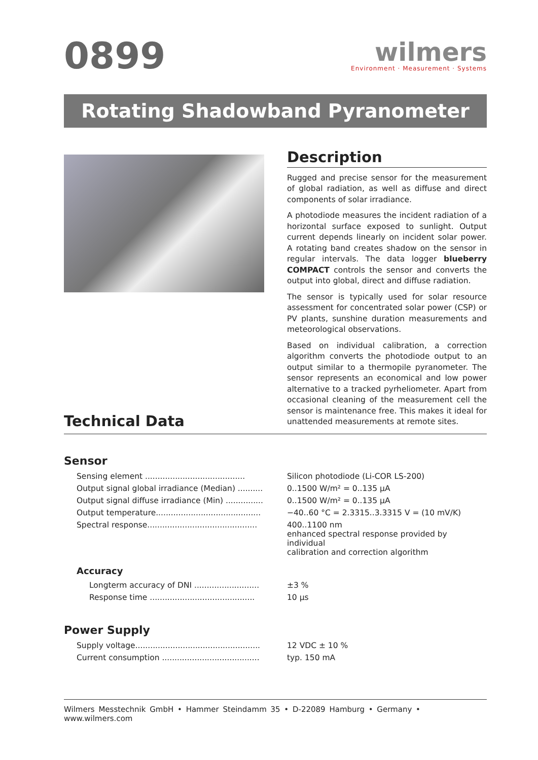0899
wilmers
Environment · Measurement · Systems
Rotating Shadowband Pyranometer
Description
Rugged and precise sensor for the measurement of global radiation, as well as diffuse and direct components of solar irradiance.
A photodiode measures the incident radiation of a horizontal surface exposed to sunlight. Output current depends linearly on incident solar power. A rotating band creates shadow on the sensor in regular intervals. The data logger blueberry COMPACT controls the sensor and converts the output into global, direct and diffuse radiation.
The sensor is typically used for solar resource assessment for concentrated solar power (CSP) or PV plants, sunshine duration measurements and meteorological observations.
Based on individual calibration, a correction algorithm converts the photodiode output to an output similar to a thermopile pyranometer. The sensor represents an economical and low power alternative to a tracked pyrheliometer. Apart from occasional cleaning of the measurement cell the sensor is maintenance free. This makes it ideal for unattended measurements at remote sites.
Technical Data
Sensor
| Sensing element ........................................ | Silicon photodiode (Li-COR LS-200) |
| Output signal global irradiance (Median) .......... | 0..1500 W/m² = 0..135 µA |
| Output signal diffuse irradiance (Min) ............... | 0..1500 W/m² = 0..135 µA |
| Output temperature.......................................... | −40..60 °C = 2.3315..3.3315 V = (10 mV/K) |
| Spectral response............................................ | 400..1100 nm enhanced spectral response provided by individual calibration and correction algorithm |
Accuracy
| Longterm accuracy of DNI .......................... | ±3 % |
| Response time .......................................... | 10 µs |
Power Supply
| Supply voltage.................................................. | 12 VDC ± 10 % |
| Current consumption ....................................... | typ. 150 mA |
Wilmers Messtechnik GmbH • Hammer Steindamm 35 • D-22089 Hamburg • Germany • www.wilmers.com